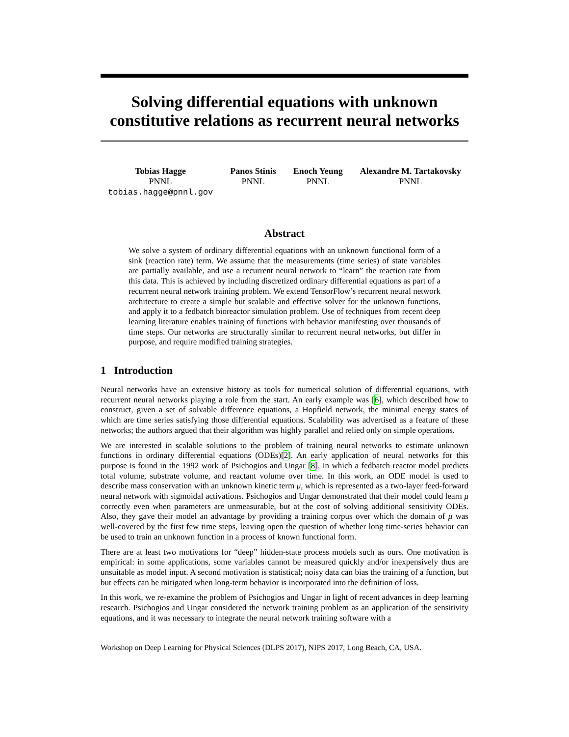Solving differential equations with unknown constitutive relations as recurrent neural networks
Tobias Hagge
PNNL
tobias.hagge@pnnl.gov
Panos Stinis
PNNL
Enoch Yeung
PNNL
Alexandre M. Tartakovsky
PNNL
Abstract
We solve a system of ordinary differential equations with an unknown functional form of a sink (reaction rate) term. We assume that the measurements (time series) of state variables are partially available, and use a recurrent neural network to “learn” the reaction rate from this data. This is achieved by including discretized ordinary differential equations as part of a recurrent neural network training problem. We extend TensorFlow’s recurrent neural network architecture to create a simple but scalable and effective solver for the unknown functions, and apply it to a fedbatch bioreactor simulation problem. Use of techniques from recent deep learning literature enables training of functions with behavior manifesting over thousands of time steps. Our networks are structurally similar to recurrent neural networks, but differ in purpose, and require modified training strategies.
1 Introduction
Neural networks have an extensive history as tools for numerical solution of differential equations, with recurrent neural networks playing a role from the start. An early example was [6], which described how to construct, given a set of solvable difference equations, a Hopfield network, the minimal energy states of which are time series satisfying those differential equations. Scalability was advertised as a feature of these networks; the authors argued that their algorithm was highly parallel and relied only on simple operations.
We are interested in scalable solutions to the problem of training neural networks to estimate unknown functions in ordinary differential equations (ODEs)[2]. An early application of neural networks for this purpose is found in the 1992 work of Psichogios and Ungar [8], in which a fedbatch reactor model predicts total volume, substrate volume, and reactant volume over time. In this work, an ODE model is used to describe mass conservation with an unknown kinetic term μ, which is represented as a two-layer feed-forward neural network with sigmoidal activations. Psichogios and Ungar demonstrated that their model could learn μ correctly even when parameters are unmeasurable, but at the cost of solving additional sensitivity ODEs. Also, they gave their model an advantage by providing a training corpus over which the domain of μ was well-covered by the first few time steps, leaving open the question of whether long time-series behavior can be used to train an unknown function in a process of known functional form.
There are at least two motivations for “deep” hidden-state process models such as ours. One motivation is empirical: in some applications, some variables cannot be measured quickly and/or inexpensively thus are unsuitable as model input. A second motivation is statistical; noisy data can bias the training of a function, but but effects can be mitigated when long-term behavior is incorporated into the definition of loss.
In this work, we re-examine the problem of Psichogios and Ungar in light of recent advances in deep learning research. Psichogios and Ungar considered the network training problem as an application of the sensitivity equations, and it was necessary to integrate the neural network training software with a
Workshop on Deep Learning for Physical Sciences (DLPS 2017), NIPS 2017, Long Beach, CA, USA.